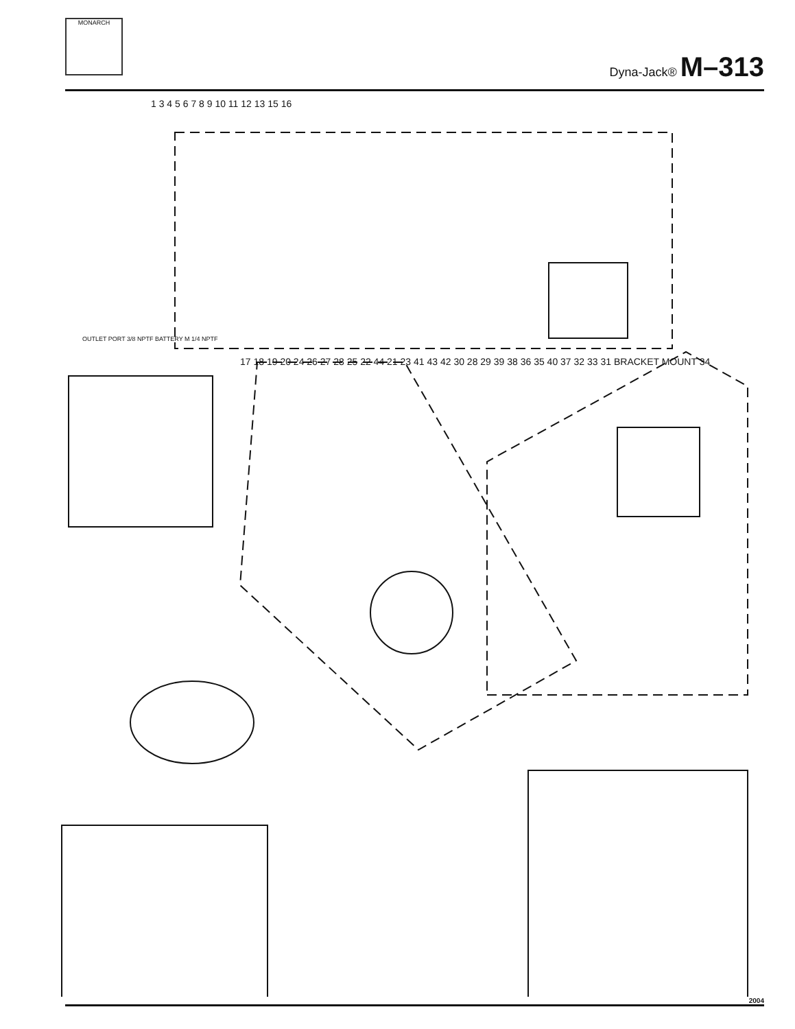MONARCH
Dyna-Jack® M–313
1 3 4 5 6 7 8 9 10 11 12 13 15 16
OUTLET PORT 3/8 NPTF BATTERY M 1/4 NPTF
17 18 19 20 24 26 27 28 25 22 44 21 23 41 43 42 30 28 29 39 38 36 35 40 37 32 33 31 BRACKET MOUNT 34
2004